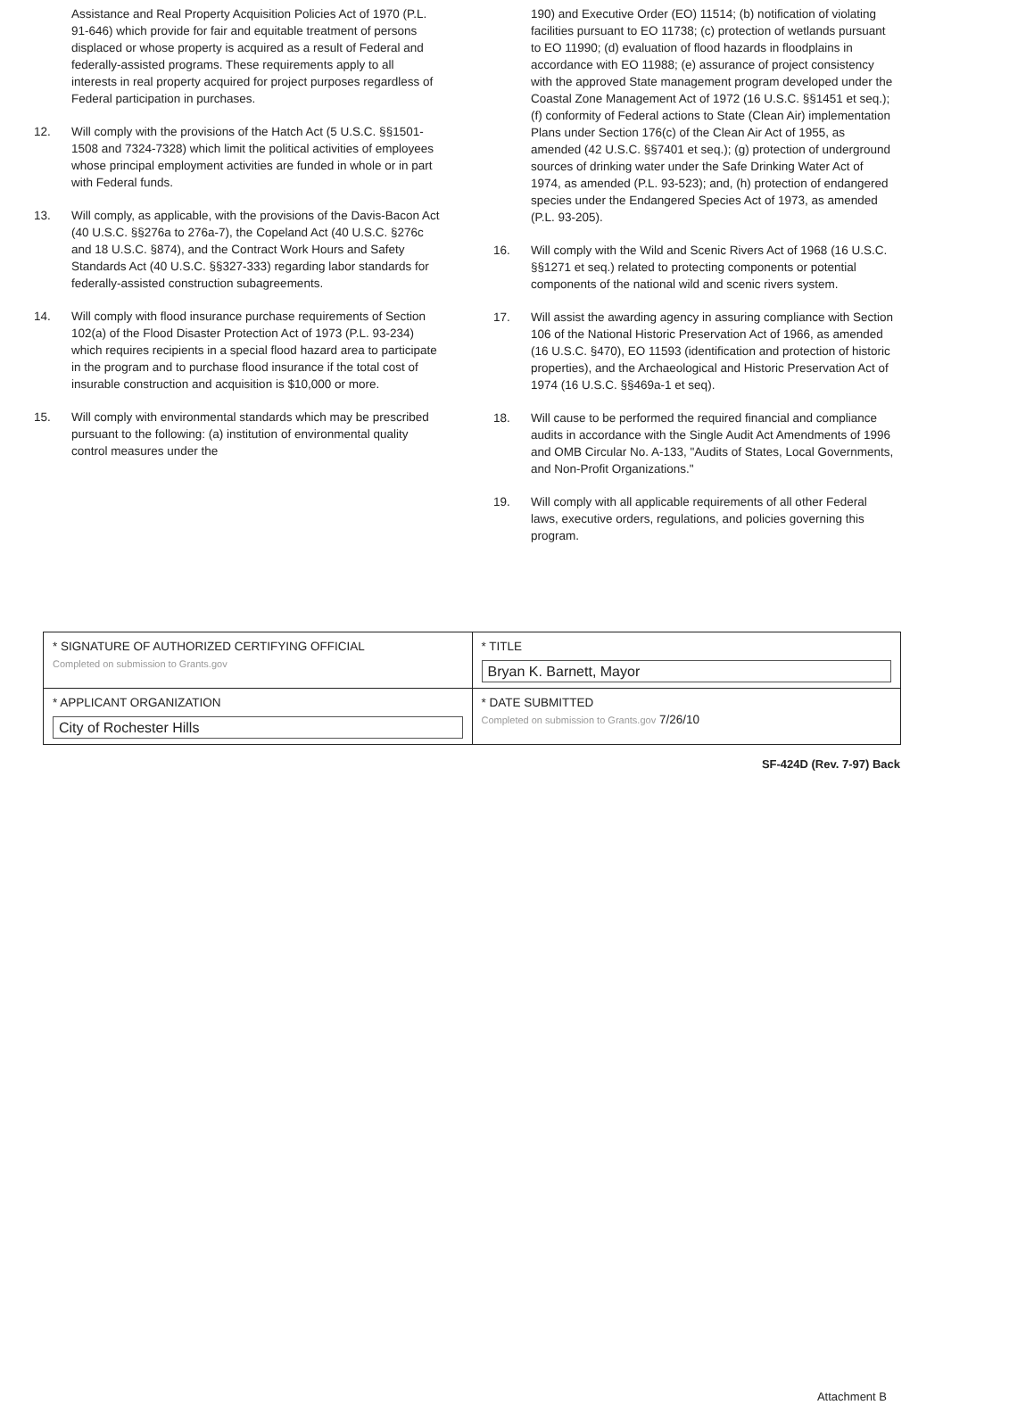Assistance and Real Property Acquisition Policies Act of 1970 (P.L. 91-646) which provide for fair and equitable treatment of persons displaced or whose property is acquired as a result of Federal and federally-assisted programs. These requirements apply to all interests in real property acquired for project purposes regardless of Federal participation in purchases.
12. Will comply with the provisions of the Hatch Act (5 U.S.C. §§1501-1508 and 7324-7328) which limit the political activities of employees whose principal employment activities are funded in whole or in part with Federal funds.
13. Will comply, as applicable, with the provisions of the Davis-Bacon Act (40 U.S.C. §§276a to 276a-7), the Copeland Act (40 U.S.C. §276c and 18 U.S.C. §874), and the Contract Work Hours and Safety Standards Act (40 U.S.C. §§327-333) regarding labor standards for federally-assisted construction subagreements.
14. Will comply with flood insurance purchase requirements of Section 102(a) of the Flood Disaster Protection Act of 1973 (P.L. 93-234) which requires recipients in a special flood hazard area to participate in the program and to purchase flood insurance if the total cost of insurable construction and acquisition is $10,000 or more.
15. Will comply with environmental standards which may be prescribed pursuant to the following: (a) institution of environmental quality control measures under the
190) and Executive Order (EO) 11514; (b) notification of violating facilities pursuant to EO 11738; (c) protection of wetlands pursuant to EO 11990; (d) evaluation of flood hazards in floodplains in accordance with EO 11988; (e) assurance of project consistency with the approved State management program developed under the Coastal Zone Management Act of 1972 (16 U.S.C. §§1451 et seq.); (f) conformity of Federal actions to State (Clean Air) implementation Plans under Section 176(c) of the Clean Air Act of 1955, as amended (42 U.S.C. §§7401 et seq.); (g) protection of underground sources of drinking water under the Safe Drinking Water Act of 1974, as amended (P.L. 93-523); and, (h) protection of endangered species under the Endangered Species Act of 1973, as amended (P.L. 93-205).
16. Will comply with the Wild and Scenic Rivers Act of 1968 (16 U.S.C. §§1271 et seq.) related to protecting components or potential components of the national wild and scenic rivers system.
17. Will assist the awarding agency in assuring compliance with Section 106 of the National Historic Preservation Act of 1966, as amended (16 U.S.C. §470), EO 11593 (identification and protection of historic properties), and the Archaeological and Historic Preservation Act of 1974 (16 U.S.C. §§469a-1 et seq).
18. Will cause to be performed the required financial and compliance audits in accordance with the Single Audit Act Amendments of 1996 and OMB Circular No. A-133, "Audits of States, Local Governments, and Non-Profit Organizations."
19. Will comply with all applicable requirements of all other Federal laws, executive orders, regulations, and policies governing this program.
| * SIGNATURE OF AUTHORIZED CERTIFYING OFFICIAL Completed on submission to Grants.gov | * TITLE Bryan K. Barnett, Mayor |
| * APPLICANT ORGANIZATION City of Rochester Hills | * DATE SUBMITTED Completed on submission to Grants.gov 7/26/10 |
SF-424D (Rev. 7-97) Back
Attachment B